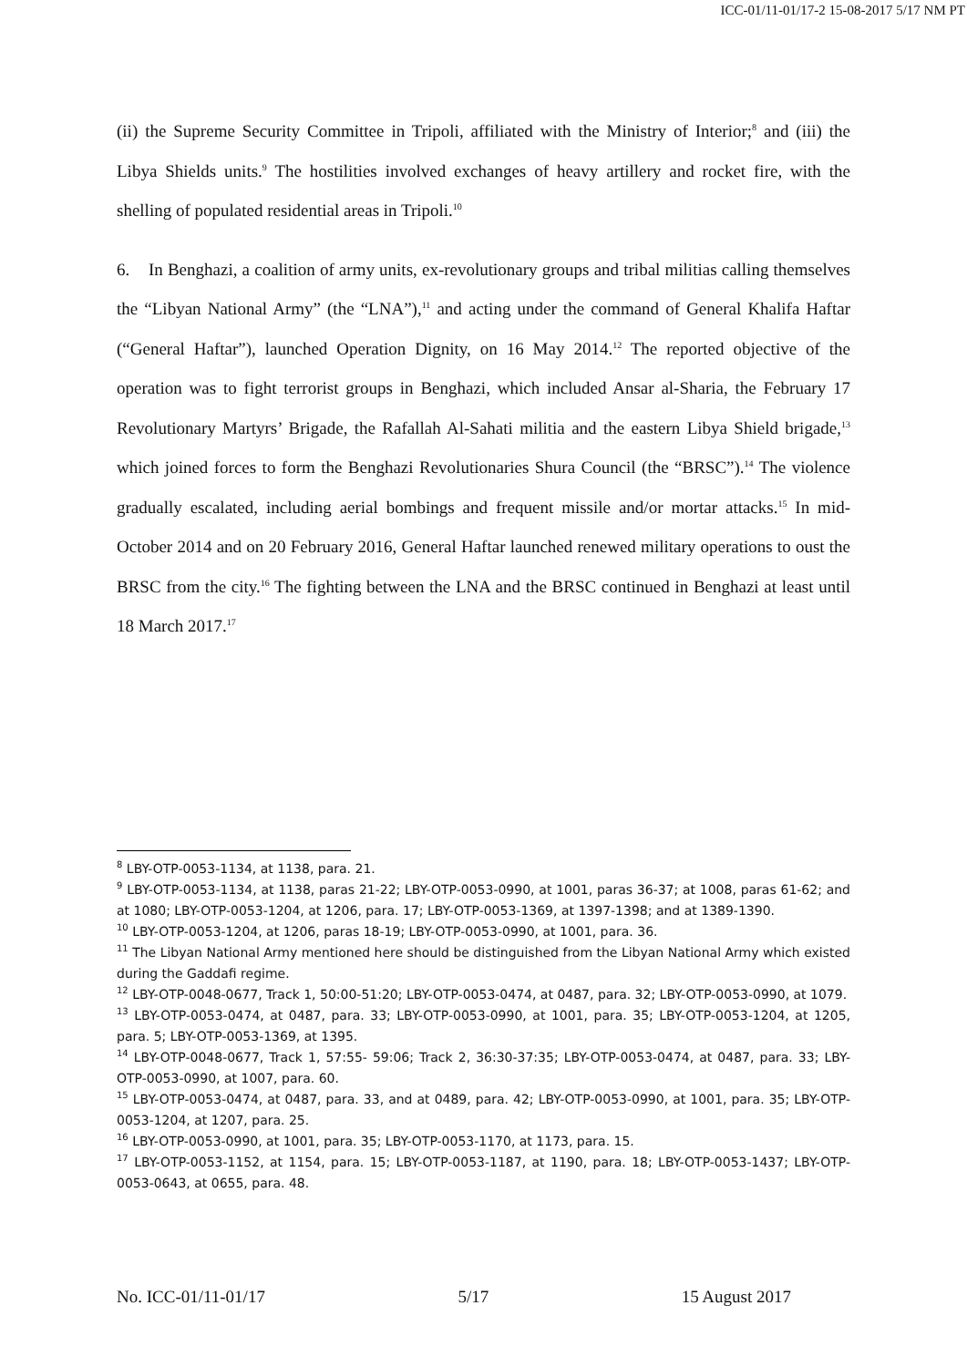ICC-01/11-01/17-2 15-08-2017 5/17 NM PT
(ii) the Supreme Security Committee in Tripoli, affiliated with the Ministry of Interior;<sup>8</sup> and (iii) the Libya Shields units.<sup>9</sup> The hostilities involved exchanges of heavy artillery and rocket fire, with the shelling of populated residential areas in Tripoli.<sup>10</sup>
6. In Benghazi, a coalition of army units, ex-revolutionary groups and tribal militias calling themselves the “Libyan National Army” (the “LNA”),<sup>11</sup> and acting under the command of General Khalifa Haftar (“General Haftar”), launched Operation Dignity, on 16 May 2014.<sup>12</sup> The reported objective of the operation was to fight terrorist groups in Benghazi, which included Ansar al-Sharia, the February 17 Revolutionary Martyrs’ Brigade, the Rafallah Al-Sahati militia and the eastern Libya Shield brigade,<sup>13</sup> which joined forces to form the Benghazi Revolutionaries Shura Council (the “BRSC”).<sup>14</sup> The violence gradually escalated, including aerial bombings and frequent missile and/or mortar attacks.<sup>15</sup> In mid-October 2014 and on 20 February 2016, General Haftar launched renewed military operations to oust the BRSC from the city.<sup>16</sup> The fighting between the LNA and the BRSC continued in Benghazi at least until 18 March 2017.<sup>17</sup>
<sup>8</sup> LBY-OTP-0053-1134, at 1138, para. 21.
<sup>9</sup> LBY-OTP-0053-1134, at 1138, paras 21-22; LBY-OTP-0053-0990, at 1001, paras 36-37; at 1008, paras 61-62; and at 1080; LBY-OTP-0053-1204, at 1206, para. 17; LBY-OTP-0053-1369, at 1397-1398; and at 1389-1390.
<sup>10</sup> LBY-OTP-0053-1204, at 1206, paras 18-19; LBY-OTP-0053-0990, at 1001, para. 36.
<sup>11</sup> The Libyan National Army mentioned here should be distinguished from the Libyan National Army which existed during the Gaddafi regime.
<sup>12</sup> LBY-OTP-0048-0677, Track 1, 50:00-51:20; LBY-OTP-0053-0474, at 0487, para. 32; LBY-OTP-0053-0990, at 1079.
<sup>13</sup> LBY-OTP-0053-0474, at 0487, para. 33; LBY-OTP-0053-0990, at 1001, para. 35; LBY-OTP-0053-1204, at 1205, para. 5; LBY-OTP-0053-1369, at 1395.
<sup>14</sup> LBY-OTP-0048-0677, Track 1, 57:55- 59:06; Track 2, 36:30-37:35; LBY-OTP-0053-0474, at 0487, para. 33; LBY-OTP-0053-0990, at 1007, para. 60.
<sup>15</sup> LBY-OTP-0053-0474, at 0487, para. 33, and at 0489, para. 42; LBY-OTP-0053-0990, at 1001, para. 35; LBY-OTP-0053-1204, at 1207, para. 25.
<sup>16</sup> LBY-OTP-0053-0990, at 1001, para. 35; LBY-OTP-0053-1170, at 1173, para. 15.
<sup>17</sup> LBY-OTP-0053-1152, at 1154, para. 15; LBY-OTP-0053-1187, at 1190, para. 18; LBY-OTP-0053-1437; LBY-OTP-0053-0643, at 0655, para. 48.
No. ICC-01/11-01/17 5/17 15 August 2017